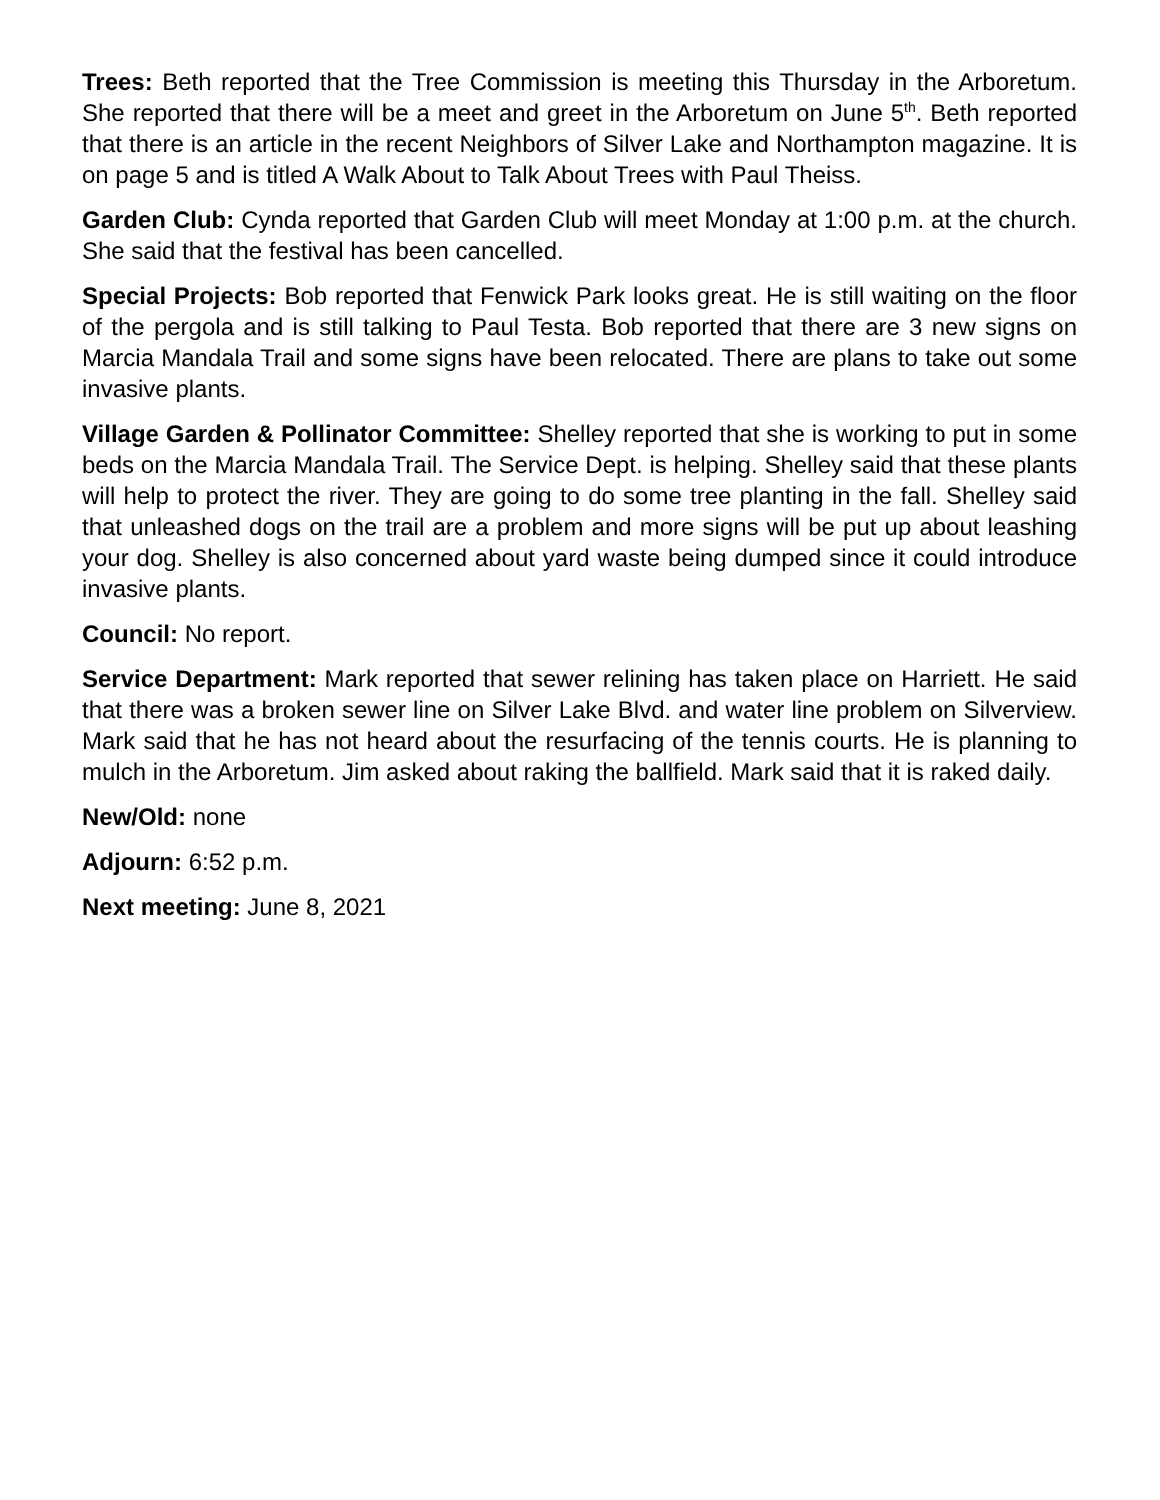Trees: Beth reported that the Tree Commission is meeting this Thursday in the Arboretum. She reported that there will be a meet and greet in the Arboretum on June 5<sup>th</sup>. Beth reported that there is an article in the recent Neighbors of Silver Lake and Northampton magazine. It is on page 5 and is titled A Walk About to Talk About Trees with Paul Theiss.
Garden Club: Cynda reported that Garden Club will meet Monday at 1:00 p.m. at the church. She said that the festival has been cancelled.
Special Projects: Bob reported that Fenwick Park looks great. He is still waiting on the floor of the pergola and is still talking to Paul Testa. Bob reported that there are 3 new signs on Marcia Mandala Trail and some signs have been relocated. There are plans to take out some invasive plants.
Village Garden & Pollinator Committee: Shelley reported that she is working to put in some beds on the Marcia Mandala Trail. The Service Dept. is helping. Shelley said that these plants will help to protect the river. They are going to do some tree planting in the fall. Shelley said that unleashed dogs on the trail are a problem and more signs will be put up about leashing your dog. Shelley is also concerned about yard waste being dumped since it could introduce invasive plants.
Council: No report.
Service Department: Mark reported that sewer relining has taken place on Harriett. He said that there was a broken sewer line on Silver Lake Blvd. and water line problem on Silverview. Mark said that he has not heard about the resurfacing of the tennis courts. He is planning to mulch in the Arboretum. Jim asked about raking the ballfield. Mark said that it is raked daily.
New/Old: none
Adjourn: 6:52 p.m.
Next meeting: June 8, 2021